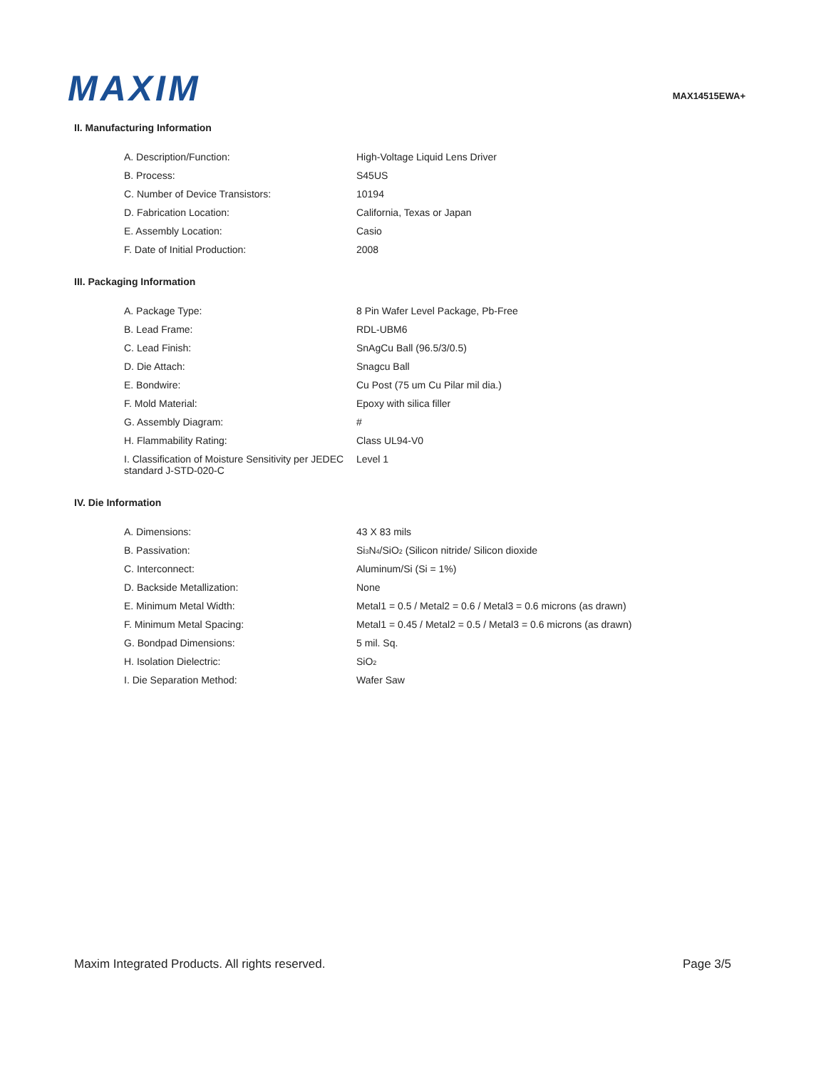MAXIM
MAX14515EWA+
II. Manufacturing Information
| A. Description/Function: | High-Voltage Liquid Lens Driver |
| B. Process: | S45US |
| C. Number of Device Transistors: | 10194 |
| D. Fabrication Location: | California, Texas or Japan |
| E. Assembly Location: | Casio |
| F. Date of Initial Production: | 2008 |
III. Packaging Information
| A. Package Type: | 8 Pin Wafer Level Package, Pb-Free |
| B. Lead Frame: | RDL-UBM6 |
| C. Lead Finish: | SnAgCu Ball (96.5/3/0.5) |
| D. Die Attach: | Snagcu Ball |
| E. Bondwire: | Cu Post (75 um Cu Pilar mil dia.) |
| F. Mold Material: | Epoxy with silica filler |
| G. Assembly Diagram: | # |
| H. Flammability Rating: | Class UL94-V0 |
| I. Classification of Moisture Sensitivity per JEDEC standard J-STD-020-C | Level 1 |
IV. Die Information
| A. Dimensions: | 43 X 83 mils |
| B. Passivation: | Si<sub>3</sub>N<sub>4</sub>/SiO<sub>2</sub> (Silicon nitride/ Silicon dioxide |
| C. Interconnect: | Aluminum/Si (Si = 1%) |
| D. Backside Metallization: | None |
| E. Minimum Metal Width: | Metal1 = 0.5 / Metal2 = 0.6 / Metal3 = 0.6 microns (as drawn) |
| F. Minimum Metal Spacing: | Metal1 = 0.45 / Metal2 = 0.5 / Metal3 = 0.6 microns (as drawn) |
| G. Bondpad Dimensions: | 5 mil. Sq. |
| H. Isolation Dielectric: | SiO<sub>2</sub> |
| I. Die Separation Method: | Wafer Saw |
Maxim Integrated Products. All rights reserved. Page 3/5